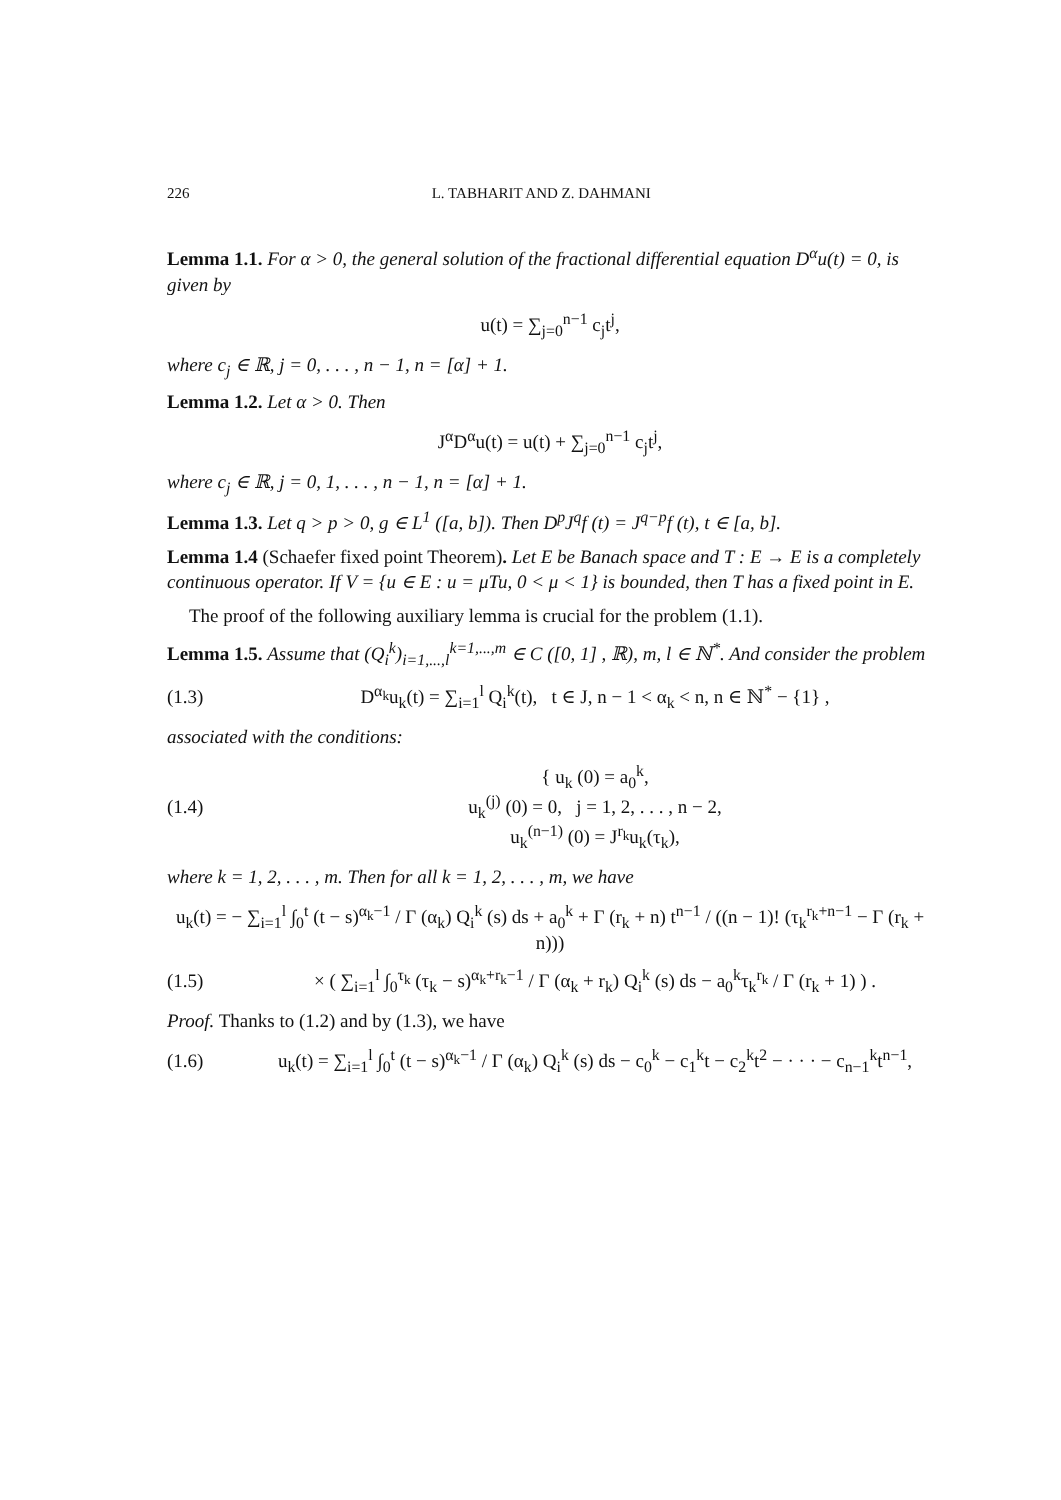226 L. TABHARIT AND Z. DAHMANI
Lemma 1.1. For α > 0, the general solution of the fractional differential equation D<sup>α</sup>u(t) = 0, is given by
u(t) = ∑<sub>j=0</sub><sup>n−1</sup> c<sub>j</sub>t<sup>j</sup>,
where c<sub>j</sub> ∈ ℝ, j = 0, . . . , n − 1, n = [α] + 1.
Lemma 1.2. Let α > 0. Then
J<sup>α</sup>D<sup>α</sup>u(t) = u(t) + ∑<sub>j=0</sub><sup>n−1</sup> c<sub>j</sub>t<sup>j</sup>,
where c<sub>j</sub> ∈ ℝ, j = 0, 1, . . . , n − 1, n = [α] + 1.
Lemma 1.3. Let q > p > 0, g ∈ L<sup>1</sup> ([a, b]). Then D<sup>p</sup>J<sup>q</sup>f (t) = J<sup>q−p</sup>f (t), t ∈ [a, b].
Lemma 1.4 (Schaefer fixed point Theorem). Let E be Banach space and T : E → E is a completely continuous operator. If V = {u ∈ E : u = μTu, 0 < μ < 1} is bounded, then T has a fixed point in E.
The proof of the following auxiliary lemma is crucial for the problem (1.1).
Lemma 1.5. Assume that (Q<sub>i</sub><sup>k</sup>)<sub>i=1,...,l</sub><sup>k=1,...,m</sup> ∈ C ([0, 1] , ℝ), m, l ∈ ℕ<sup>*</sup>. And consider the problem
(1.3) D<sup>α<sub>k</sub></sup>u<sub>k</sub>(t) = ∑<sub>i=1</sub><sup>l</sup> Q<sub>i</sub><sup>k</sup>(t), t ∈ J, n − 1 < α<sub>k</sub> < n, n ∈ ℕ<sup>*</sup> − {1} ,
associated with the conditions:
(1.4) { u<sub>k</sub> (0) = a<sub>0</sub><sup>k</sup>,
u<sub>k</sub><sup>(j)</sup> (0) = 0, j = 1, 2, . . . , n − 2,
u<sub>k</sub><sup>(n−1)</sup> (0) = J<sup>r<sub>k</sub></sup>u<sub>k</sub>(τ<sub>k</sub>),
where k = 1, 2, . . . , m. Then for all k = 1, 2, . . . , m, we have
u<sub>k</sub>(t) = − ∑<sub>i=1</sub><sup>l</sup> ∫<sub>0</sub><sup>t</sup> (t − s)<sup>α<sub>k</sub>−1</sup> / Γ (α<sub>k</sub>) Q<sub>i</sub><sup>k</sup> (s) ds + a<sub>0</sub><sup>k</sup> + Γ (r<sub>k</sub> + n) t<sup>n−1</sup> / ((n − 1)! (τ<sub>k</sub><sup>r<sub>k</sub>+n−1</sup> − Γ (r<sub>k</sub> + n)))
(1.5) × ( ∑<sub>i=1</sub><sup>l</sup> ∫<sub>0</sub><sup>τ<sub>k</sub></sup> (τ<sub>k</sub> − s)<sup>α<sub>k</sub>+r<sub>k</sub>−1</sup> / Γ (α<sub>k</sub> + r<sub>k</sub>) Q<sub>i</sub><sup>k</sup> (s) ds − a<sub>0</sub><sup>k</sup>τ<sub>k</sub><sup>r<sub>k</sub></sup> / Γ (r<sub>k</sub> + 1) ) .
Proof. Thanks to (1.2) and by (1.3), we have
(1.6) u<sub>k</sub>(t) = ∑<sub>i=1</sub><sup>l</sup> ∫<sub>0</sub><sup>t</sup> (t − s)<sup>α<sub>k</sub>−1</sup> / Γ (α<sub>k</sub>) Q<sub>i</sub><sup>k</sup> (s) ds − c<sub>0</sub><sup>k</sup> − c<sub>1</sub><sup>k</sup>t − c<sub>2</sub><sup>k</sup>t<sup>2</sup> − · · · − c<sub>n−1</sub><sup>k</sup>t<sup>n−1</sup>,